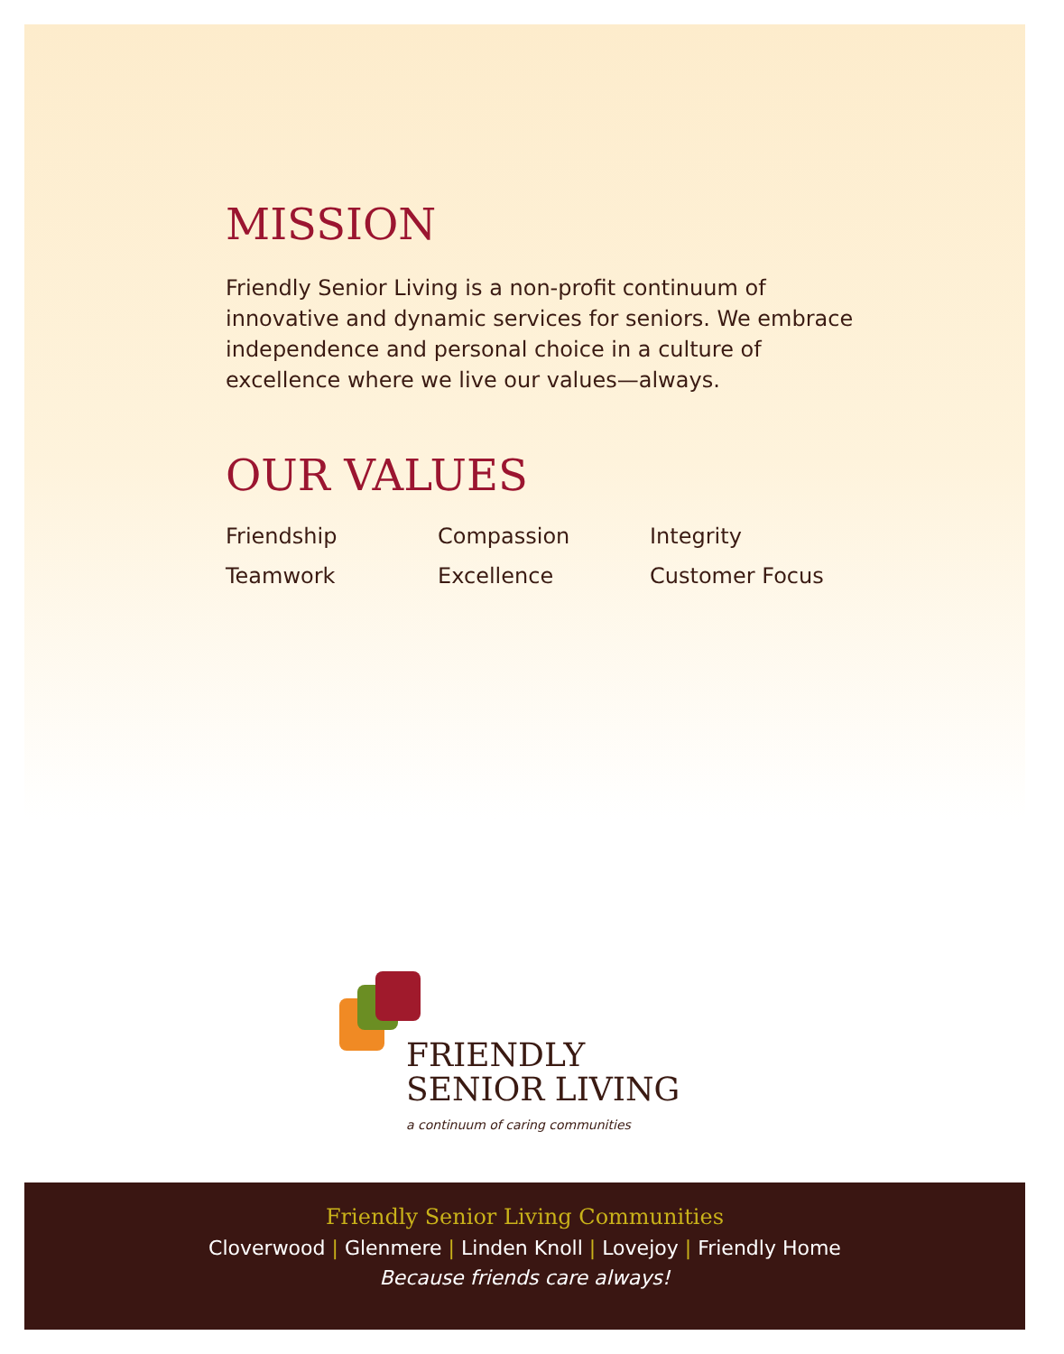MISSION
Friendly Senior Living is a non-profit continuum of innovative and dynamic services for seniors. We embrace independence and personal choice in a culture of excellence where we live our values—always.
OUR VALUES
Friendship
Compassion
Integrity
Teamwork
Excellence
Customer Focus
FRIENDLY
SENIOR LIVING
a continuum of caring communities
Friendly Senior Living Communities
Cloverwood | Glenmere | Linden Knoll | Lovejoy | Friendly Home
Because friends care always!